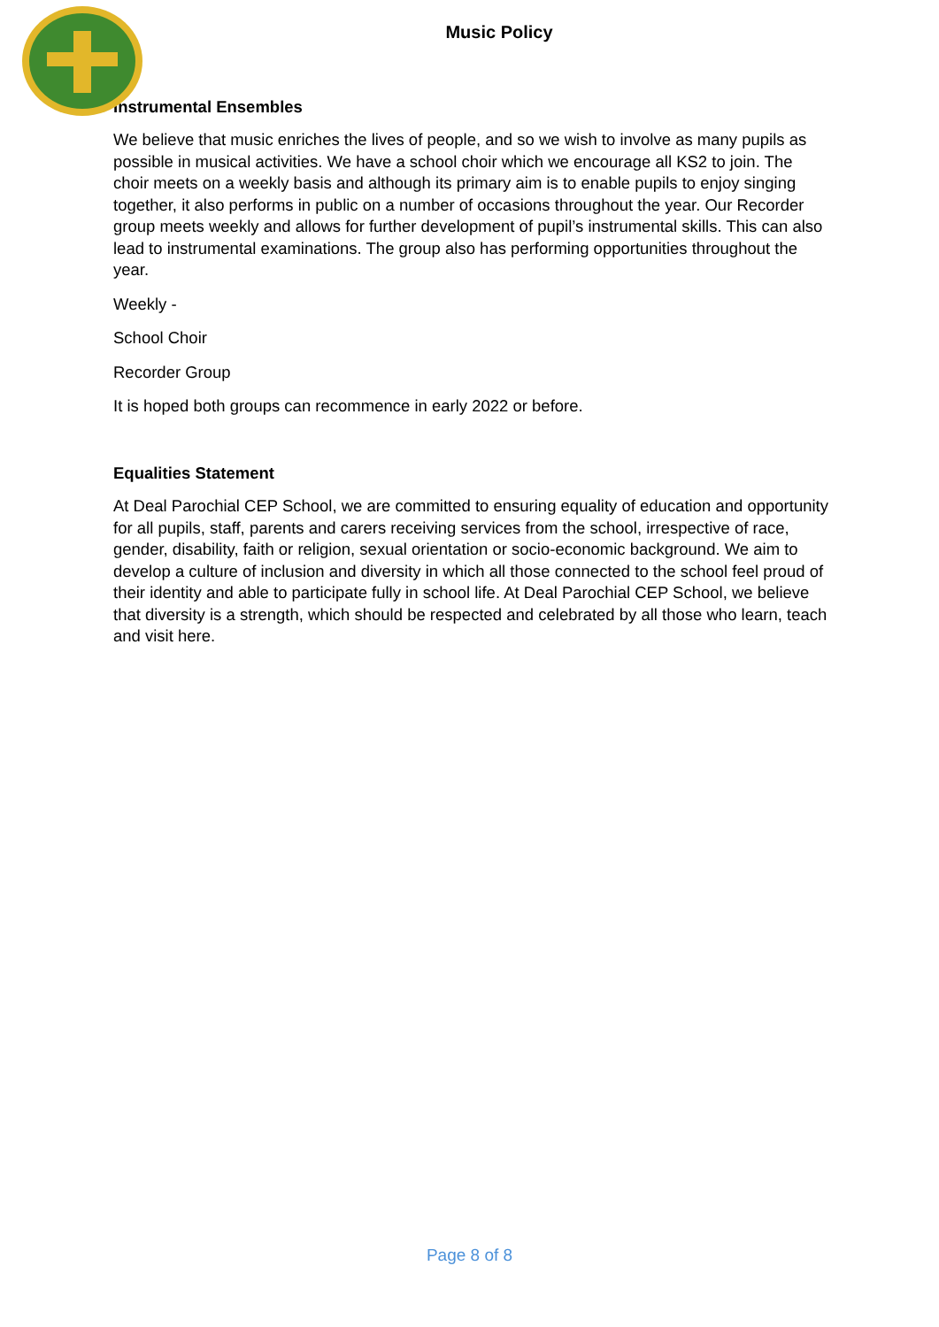Music Policy
Instrumental Ensembles
We believe that music enriches the lives of people, and so we wish to involve as many pupils as possible in musical activities. We have a school choir which we encourage all KS2 to join. The choir meets on a weekly basis and although its primary aim is to enable pupils to enjoy singing together, it also performs in public on a number of occasions throughout the year. Our Recorder group meets weekly and allows for further development of pupil’s instrumental skills. This can also lead to instrumental examinations. The group also has performing opportunities throughout the year.
Weekly -
School Choir
Recorder Group
It is hoped both groups can recommence in early 2022 or before.
Equalities Statement
At Deal Parochial CEP School, we are committed to ensuring equality of education and opportunity for all pupils, staff, parents and carers receiving services from the school, irrespective of race, gender, disability, faith or religion, sexual orientation or socio-economic background. We aim to develop a culture of inclusion and diversity in which all those connected to the school feel proud of their identity and able to participate fully in school life. At Deal Parochial CEP School, we believe that diversity is a strength, which should be respected and celebrated by all those who learn, teach and visit here.
Page 8 of 8